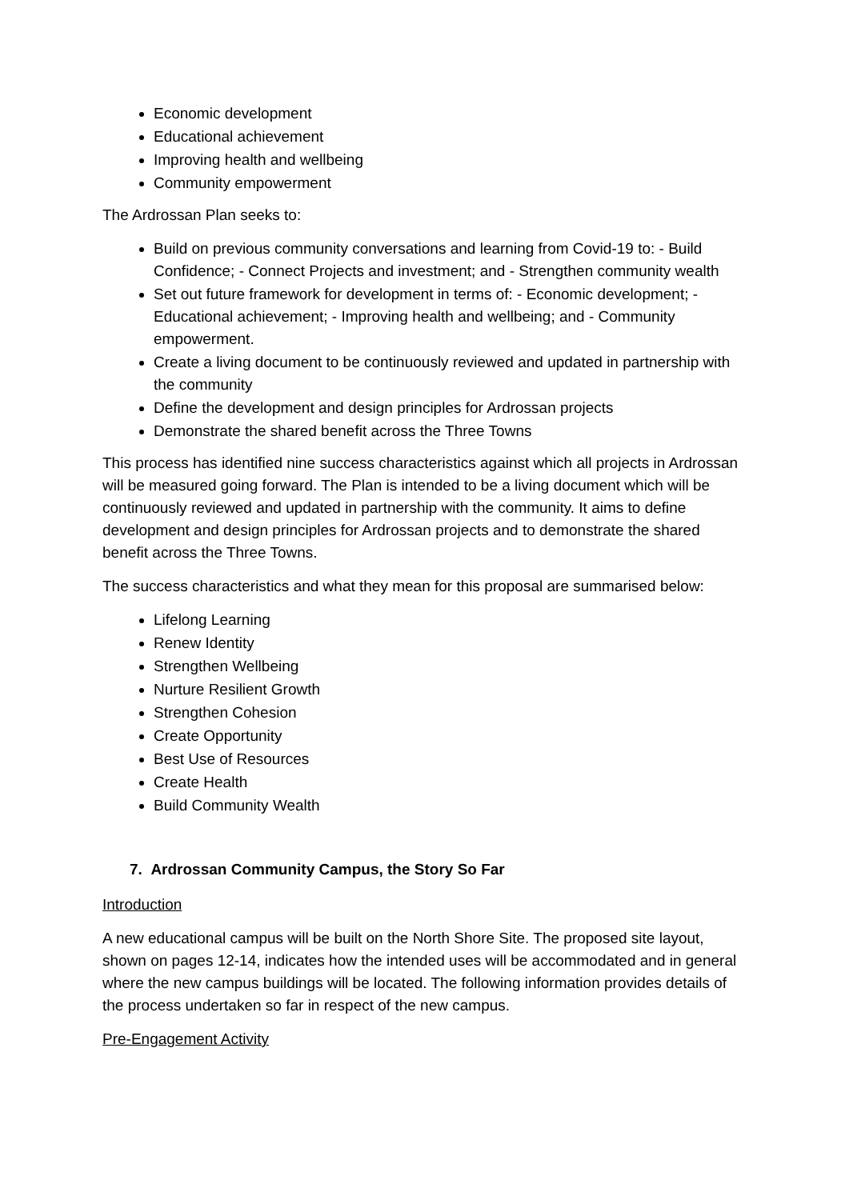Economic development
Educational achievement
Improving health and wellbeing
Community empowerment
The Ardrossan Plan seeks to:
Build on previous community conversations and learning from Covid-19 to: - Build Confidence; - Connect Projects and investment; and - Strengthen community wealth
Set out future framework for development in terms of: - Economic development; - Educational achievement; - Improving health and wellbeing; and - Community empowerment.
Create a living document to be continuously reviewed and updated in partnership with the community
Define the development and design principles for Ardrossan projects
Demonstrate the shared benefit across the Three Towns
This process has identified nine success characteristics against which all projects in Ardrossan will be measured going forward. The Plan is intended to be a living document which will be continuously reviewed and updated in partnership with the community. It aims to define development and design principles for Ardrossan projects and to demonstrate the shared benefit across the Three Towns.
The success characteristics and what they mean for this proposal are summarised below:
Lifelong Learning
Renew Identity
Strengthen Wellbeing
Nurture Resilient Growth
Strengthen Cohesion
Create Opportunity
Best Use of Resources
Create Health
Build Community Wealth
7. Ardrossan Community Campus, the Story So Far
Introduction
A new educational campus will be built on the North Shore Site. The proposed site layout, shown on pages 12-14, indicates how the intended uses will be accommodated and in general where the new campus buildings will be located. The following information provides details of the process undertaken so far in respect of the new campus.
Pre-Engagement Activity